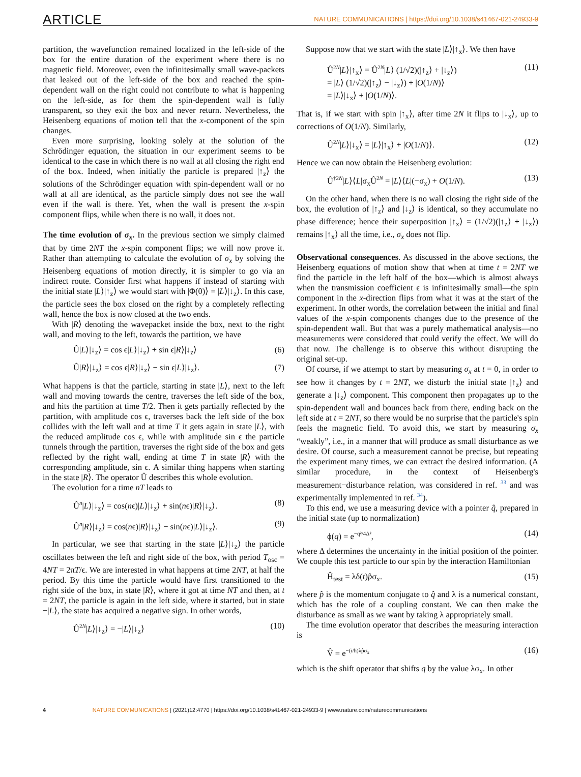ARTICLE NATURE COMMUNICATIONS | https://doi.org/10.1038/s41467-021-24933-9
partition, the wavefunction remained localized in the left-side of the box for the entire duration of the experiment where there is no magnetic field. Moreover, even the infinitesimally small wave-packets that leaked out of the left-side of the box and reached the spin-dependent wall on the right could not contribute to what is happening on the left-side, as for them the spin-dependent wall is fully transparent, so they exit the box and never return. Nevertheless, the Heisenberg equations of motion tell that the x-component of the spin changes.
Even more surprising, looking solely at the solution of the Schrödinger equation, the situation in our experiment seems to be identical to the case in which there is no wall at all closing the right end of the box. Indeed, when initially the particle is prepared |↑<sub>z</sub>⟩ the solutions of the Schrödinger equation with spin-dependent wall or no wall at all are identical, as the particle simply does not see the wall even if the wall is there. Yet, when the wall is present the x-spin component flips, while when there is no wall, it does not.
The time evolution of σ<sub>x</sub>. In the previous section we simply claimed that by time 2NT the x-spin component flips; we will now prove it. Rather than attempting to calculate the evolution of σ<sub>x</sub> by solving the Heisenberg equations of motion directly, it is simpler to go via an indirect route. Consider first what happens if instead of starting with the initial state |L⟩|↑<sub>z</sub>⟩ we would start with |Φ(0)⟩ = |L⟩|↓<sub>z</sub>⟩. In this case, the particle sees the box closed on the right by a completely reflecting wall, hence the box is now closed at the two ends.
With |R⟩ denoting the wavepacket inside the box, next to the right wall, and moving to the left, towards the partition, we have
Û|L⟩|↓<sub>z</sub>⟩ = cos ϵ|L⟩|↓<sub>z</sub>⟩ + sin ϵ|R⟩|↓<sub>z</sub>⟩ (6)
Û|R⟩|↓<sub>z</sub>⟩ = cos ϵ|R⟩|↓<sub>z</sub>⟩ − sin ϵ|L⟩|↓<sub>z</sub>⟩. (7)
What happens is that the particle, starting in state |L⟩, next to the left wall and moving towards the centre, traverses the left side of the box, and hits the partition at time T/2. Then it gets partially reflected by the partition, with amplitude cos ϵ, traverses back the left side of the box collides with the left wall and at time T it gets again in state |L⟩, with the reduced amplitude cos ϵ, while with amplitude sin ϵ the particle tunnels through the partition, traverses the right side of the box and gets reflected by the right wall, ending at time T in state |R⟩ with the corresponding amplitude, sin ϵ. A similar thing happens when starting in the state |R⟩. The operator Û describes this whole evolution.
The evolution for a time nT leads to
Û<sup>n</sup>|L⟩|↓<sub>z</sub>⟩ = cos(nϵ)|L⟩|↓<sub>z</sub>⟩ + sin(nϵ)|R⟩|↓<sub>z</sub>⟩. (8)
Û<sup>n</sup>|R⟩|↓<sub>z</sub>⟩ = cos(nϵ)|R⟩|↓<sub>z</sub>⟩ − sin(nϵ)|L⟩|↓<sub>z</sub>⟩. (9)
In particular, we see that starting in the state |L⟩|↓<sub>z</sub>⟩ the particle oscillates between the left and right side of the box, with period T<sub>osc</sub> = 4NT = 2πT/ϵ. We are interested in what happens at time 2NT, at half the period. By this time the particle would have first transitioned to the right side of the box, in state |R⟩, where it got at time NT and then, at t = 2NT, the particle is again in the left side, where it started, but in state −|L⟩, the state has acquired a negative sign. In other words,
Û<sup>2N</sup>|L⟩|↓<sub>z</sub>⟩ = −|L⟩|↓<sub>z</sub>⟩ (10)
Suppose now that we start with the state |L⟩|↑<sub>x</sub>⟩. We then have
Û<sup>2N</sup>|L⟩|↑<sub>x</sub>⟩ = Û<sup>2N</sup>|L⟩ (1/√2)(|↑<sub>z</sub>⟩ + |↓<sub>z</sub>⟩)
= |L⟩ (1/√2)(|↑<sub>z</sub>⟩ − |↓<sub>z</sub>⟩) + |O(1/N)⟩
= |L⟩|↓<sub>x</sub>⟩ + |O(1/N)⟩. (11)
That is, if we start with spin |↑<sub>x</sub>⟩, after time 2N it flips to |↓<sub>x</sub>⟩, up to corrections of O(1/N). Similarly,
Û<sup>2N</sup>|L⟩|↓<sub>x</sub>⟩ = |L⟩|↑<sub>x</sub>⟩ + |O(1/N)⟩. (12)
Hence we can now obtain the Heisenberg evolution:
Û<sup>†2N</sup>|L⟩⟨L|σ<sub>x</sub>Û<sup>2N</sup> = |L⟩⟨L|(−σ<sub>x</sub>) + O(1/N). (13)
On the other hand, when there is no wall closing the right side of the box, the evolution of |↑<sub>z</sub>⟩ and |↓<sub>z</sub>⟩ is identical, so they accumulate no phase difference; hence their superposition |↑<sub>x</sub>⟩ = (1/√2)(|↑<sub>z</sub>⟩ + |↓<sub>z</sub>⟩) remains |↑<sub>x</sub>⟩ all the time, i.e., σ<sub>x</sub> does not flip.
Observational consequences. As discussed in the above sections, the Heisenberg equations of motion show that when at time t = 2NT we find the particle in the left half of the box—which is almost always when the transmission coefficient ϵ is infinitesimally small—the spin component in the x-direction flips from what it was at the start of the experiment. In other words, the correlation between the initial and final values of the x-spin components changes due to the presence of the spin-dependent wall. But that was a purely mathematical analysis—no measurements were considered that could verify the effect. We will do that now. The challenge is to observe this without disrupting the original set-up.
Of course, if we attempt to start by measuring σ<sub>x</sub> at t = 0, in order to see how it changes by t = 2NT, we disturb the initial state |↑<sub>z</sub>⟩ and generate a |↓<sub>z</sub>⟩ component. This component then propagates up to the spin-dependent wall and bounces back from there, ending back on the left side at t = 2NT, so there would be no surprise that the particle's spin feels the magnetic field. To avoid this, we start by measuring σ<sub>x</sub> “weakly”, i.e., in a manner that will produce as small disturbance as we desire. Of course, such a measurement cannot be precise, but repeating the experiment many times, we can extract the desired information. (A similar procedure, in the context of Heisenberg's measurement−disturbance relation, was considered in ref. <sup>33</sup> and was experimentally implemented in ref. <sup>34</sup>).
To this end, we use a measuring device with a pointer q̂, prepared in the initial state (up to normalization)
ϕ(q) = e<sup>−q²/4Δ²</sup>, (14)
where Δ determines the uncertainty in the initial position of the pointer. We couple this test particle to our spin by the interaction Hamiltonian
Ĥ<sub>test</sub> = λδ(t)p̂σ<sub>x</sub>. (15)
where p̂ is the momentum conjugate to q̂ and λ is a numerical constant, which has the role of a coupling constant. We can then make the disturbance as small as we want by taking λ appropriately small.
The time evolution operator that describes the measuring interaction is
V̂ = e<sup>−(i/ħ)λp̂σ<sub>x</sub></sup> (16)
which is the shift operator that shifts q by the value λσ<sub>x</sub>. In other
4 NATURE COMMUNICATIONS | (2021)12:4770 | https://doi.org/10.1038/s41467-021-24933-9 | www.nature.com/naturecommunications